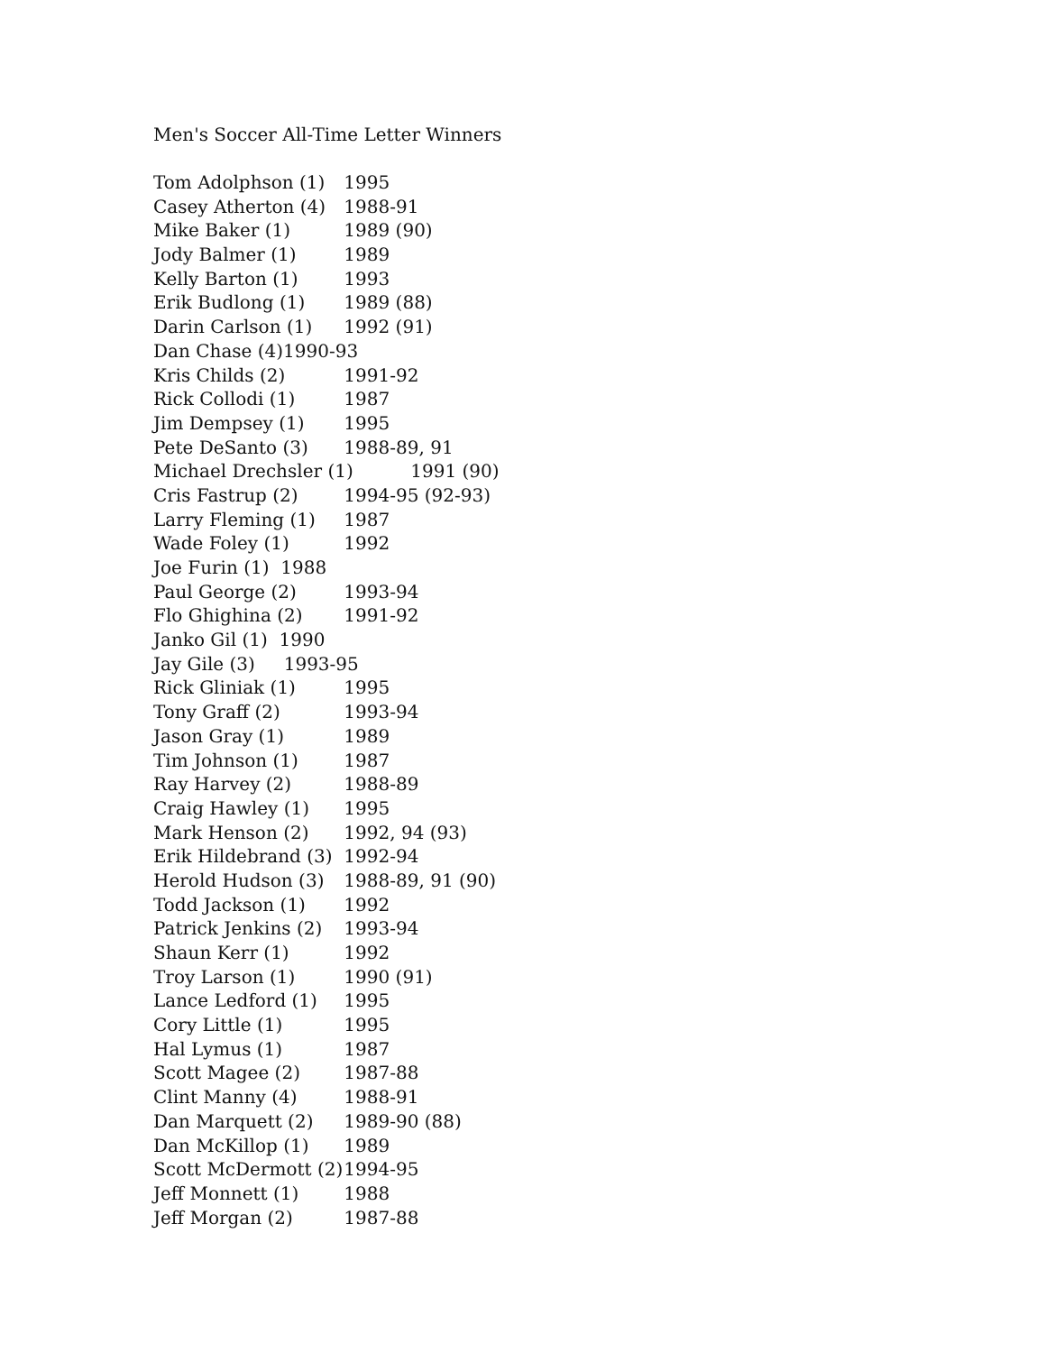Men's Soccer All-Time Letter Winners
Tom Adolphson (1) 1995
Casey Atherton (4) 1988-91
Mike Baker (1) 1989 (90)
Jody Balmer (1) 1989
Kelly Barton (1) 1993
Erik Budlong (1) 1989 (88)
Darin Carlson (1) 1992 (91)
Dan Chase (4)1990-93
Kris Childs (2) 1991-92
Rick Collodi (1) 1987
Jim Dempsey (1) 1995
Pete DeSanto (3) 1988-89, 91
Michael Drechsler (1) 1991 (90)
Cris Fastrup (2) 1994-95 (92-93)
Larry Fleming (1) 1987
Wade Foley (1) 1992
Joe Furin (1) 1988
Paul George (2) 1993-94
Flo Ghighina (2) 1991-92
Janko Gil (1) 1990
Jay Gile (3) 1993-95
Rick Gliniak (1) 1995
Tony Graff (2) 1993-94
Jason Gray (1) 1989
Tim Johnson (1) 1987
Ray Harvey (2) 1988-89
Craig Hawley (1) 1995
Mark Henson (2) 1992, 94 (93)
Erik Hildebrand (3) 1992-94
Herold Hudson (3) 1988-89, 91 (90)
Todd Jackson (1) 1992
Patrick Jenkins (2) 1993-94
Shaun Kerr (1) 1992
Troy Larson (1) 1990 (91)
Lance Ledford (1) 1995
Cory Little (1) 1995
Hal Lymus (1) 1987
Scott Magee (2) 1987-88
Clint Manny (4) 1988-91
Dan Marquett (2) 1989-90 (88)
Dan McKillop (1) 1989
Scott McDermott (2) 1994-95
Jeff Monnett (1) 1988
Jeff Morgan (2) 1987-88